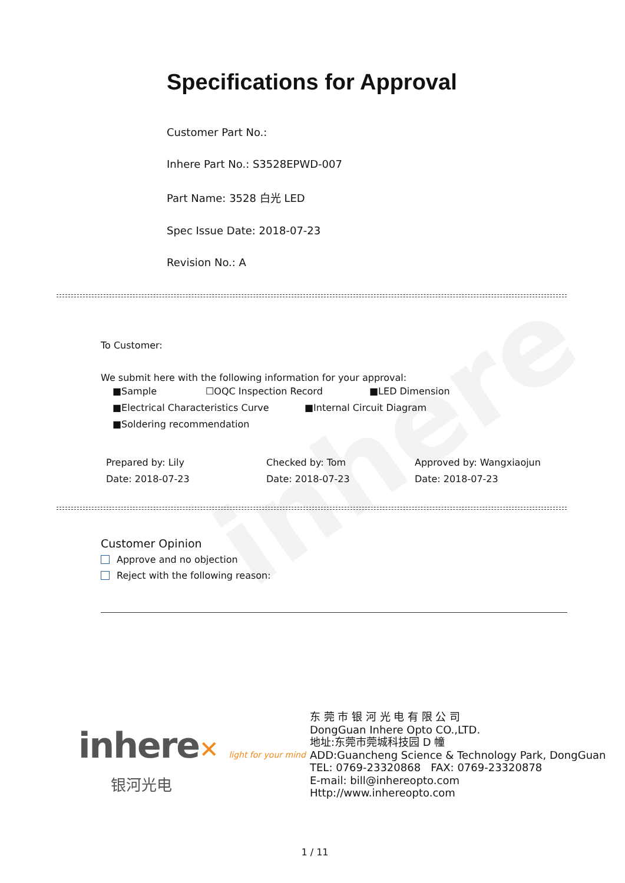inhere
Specifications for Approval
Customer Part No.:
Inhere Part No.: S3528EPWD-007
Part Name: 3528 白光 LED
Spec Issue Date: 2018-07-23
Revision No.: A
To Customer:
We submit here with the following information for your approval:
■Sample ☐OQC Inspection Record ■LED Dimension
■Electrical Characteristics Curve ■Internal Circuit Diagram
■Soldering recommendation
Prepared by: Lily
Date: 2018-07-23
Checked by: Tom
Date: 2018-07-23
Approved by: Wangxiaojun
Date: 2018-07-23
Customer Opinion
Approve and no objection
Reject with the following reason:
inhere✕ light for your mind
银河光电
东 莞 市 银 河 光 电 有 限 公 司
DongGuan Inhere Opto CO.,LTD.
地址:东莞市莞城科技园 D 幢
ADD:Guancheng Science & Technology Park, DongGuan
TEL: 0769-23320868 FAX: 0769-23320878
E-mail: bill@inhereopto.com
Http://www.inhereopto.com
1 / 11